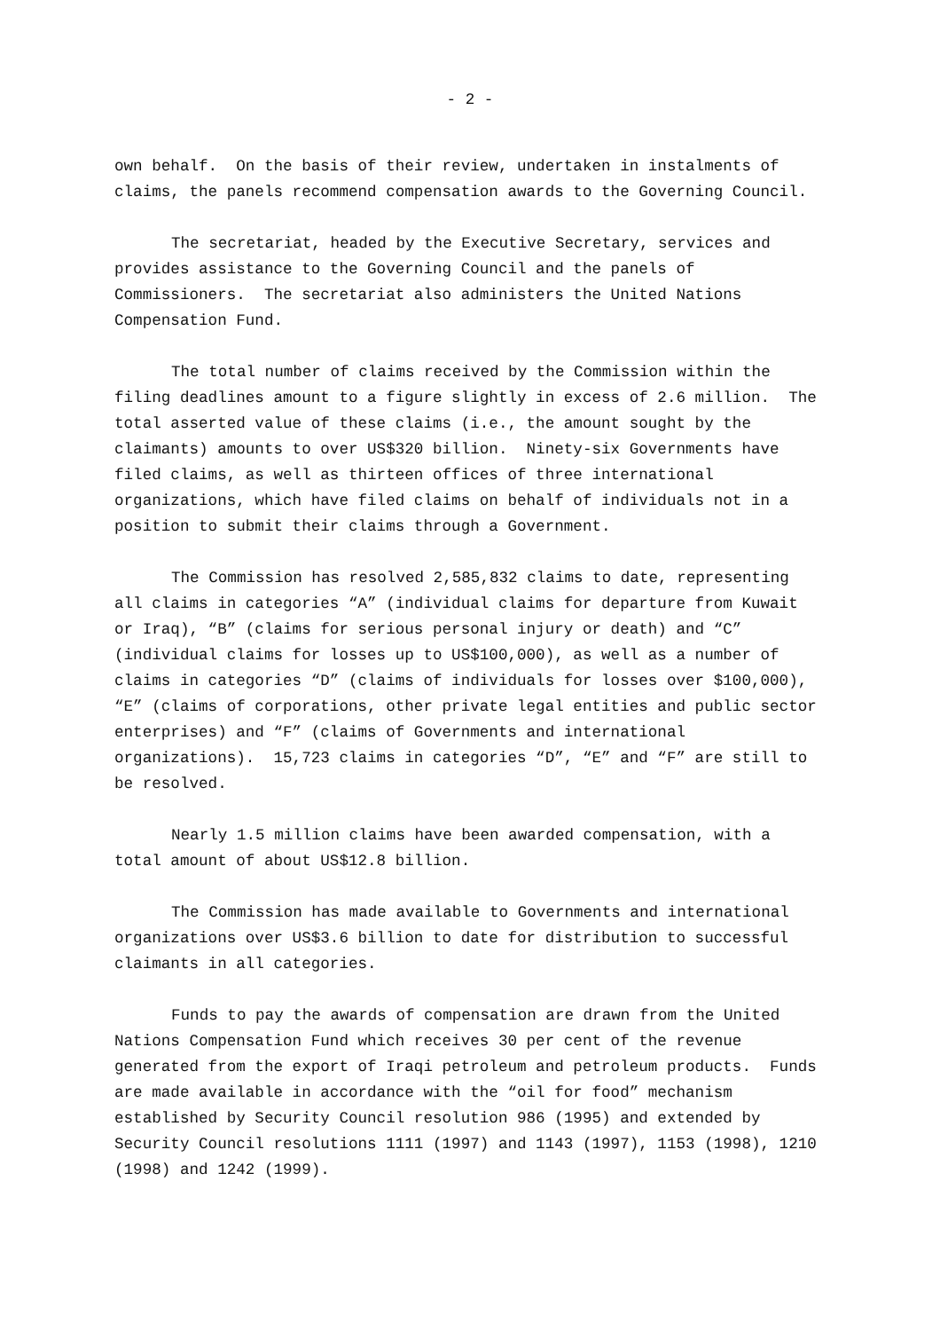- 2 -
own behalf. On the basis of their review, undertaken in instalments of claims, the panels recommend compensation awards to the Governing Council.
The secretariat, headed by the Executive Secretary, services and provides assistance to the Governing Council and the panels of Commissioners. The secretariat also administers the United Nations Compensation Fund.
The total number of claims received by the Commission within the filing deadlines amount to a figure slightly in excess of 2.6 million. The total asserted value of these claims (i.e., the amount sought by the claimants) amounts to over US$320 billion. Ninety-six Governments have filed claims, as well as thirteen offices of three international organizations, which have filed claims on behalf of individuals not in a position to submit their claims through a Government.
The Commission has resolved 2,585,832 claims to date, representing all claims in categories “A” (individual claims for departure from Kuwait or Iraq), “B” (claims for serious personal injury or death) and “C” (individual claims for losses up to US$100,000), as well as a number of claims in categories “D” (claims of individuals for losses over $100,000), “E” (claims of corporations, other private legal entities and public sector enterprises) and “F” (claims of Governments and international organizations). 15,723 claims in categories “D”, “E” and “F” are still to be resolved.
Nearly 1.5 million claims have been awarded compensation, with a total amount of about US$12.8 billion.
The Commission has made available to Governments and international organizations over US$3.6 billion to date for distribution to successful claimants in all categories.
Funds to pay the awards of compensation are drawn from the United Nations Compensation Fund which receives 30 per cent of the revenue generated from the export of Iraqi petroleum and petroleum products. Funds are made available in accordance with the “oil for food” mechanism established by Security Council resolution 986 (1995) and extended by Security Council resolutions 1111 (1997) and 1143 (1997), 1153 (1998), 1210 (1998) and 1242 (1999).